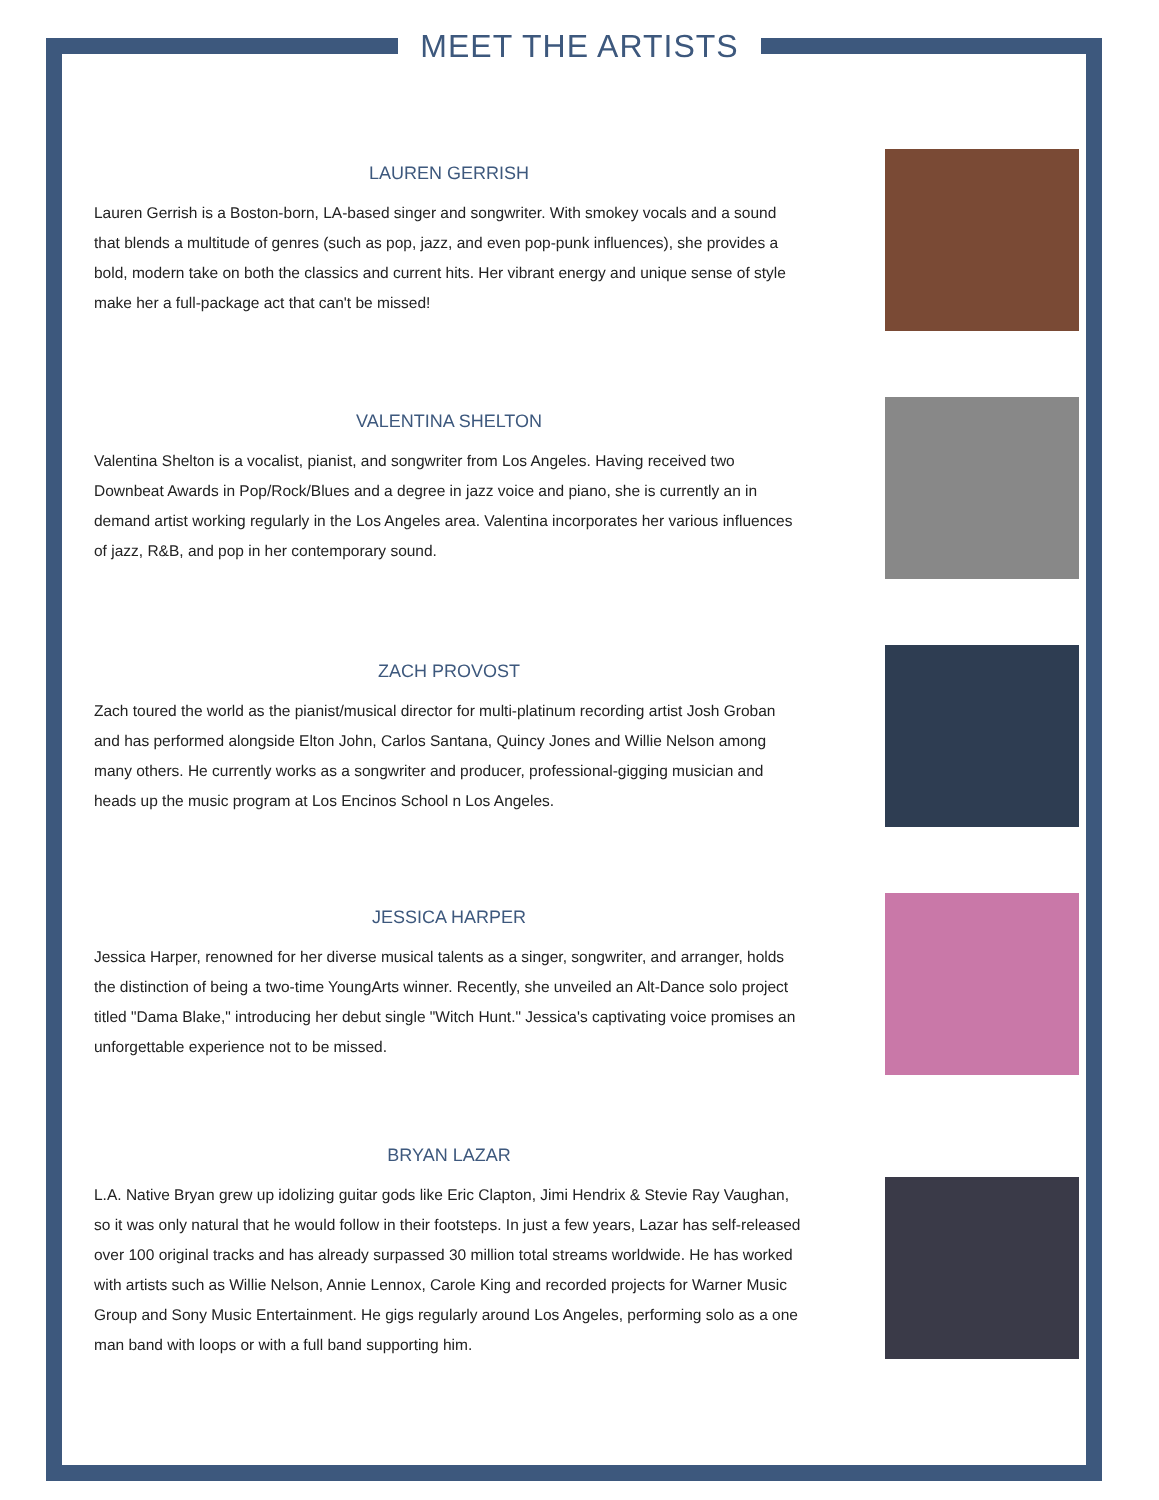MEET THE ARTISTS
LAUREN GERRISH
Lauren Gerrish is a Boston-born, LA-based singer and songwriter. With smokey vocals and a sound that blends a multitude of genres (such as pop, jazz, and even pop-punk influences), she provides a bold, modern take on both the classics and current hits. Her vibrant energy and unique sense of style make her a full-package act that can't be missed!
VALENTINA SHELTON
Valentina Shelton is a vocalist, pianist, and songwriter from Los Angeles. Having received two Downbeat Awards in Pop/Rock/Blues and a degree in jazz voice and piano, she is currently an in demand artist working regularly in the Los Angeles area. Valentina incorporates her various influences of jazz, R&B, and pop in her contemporary sound.
ZACH PROVOST
Zach toured the world as the pianist/musical director for multi-platinum recording artist Josh Groban and has performed alongside Elton John, Carlos Santana, Quincy Jones and Willie Nelson among many others. He currently works as a songwriter and producer, professional-gigging musician and heads up the music program at Los Encinos School n Los Angeles.
JESSICA HARPER
Jessica Harper, renowned for her diverse musical talents as a singer, songwriter, and arranger, holds the distinction of being a two-time YoungArts winner. Recently, she unveiled an Alt-Dance solo project titled "Dama Blake," introducing her debut single "Witch Hunt." Jessica's captivating voice promises an unforgettable experience not to be missed.
BRYAN LAZAR
L.A. Native Bryan grew up idolizing guitar gods like Eric Clapton, Jimi Hendrix & Stevie Ray Vaughan, so it was only natural that he would follow in their footsteps. In just a few years, Lazar has self-released over 100 original tracks and has already surpassed 30 million total streams worldwide. He has worked with artists such as Willie Nelson, Annie Lennox, Carole King and recorded projects for Warner Music Group and Sony Music Entertainment. He gigs regularly around Los Angeles, performing solo as a one man band with loops or with a full band supporting him.